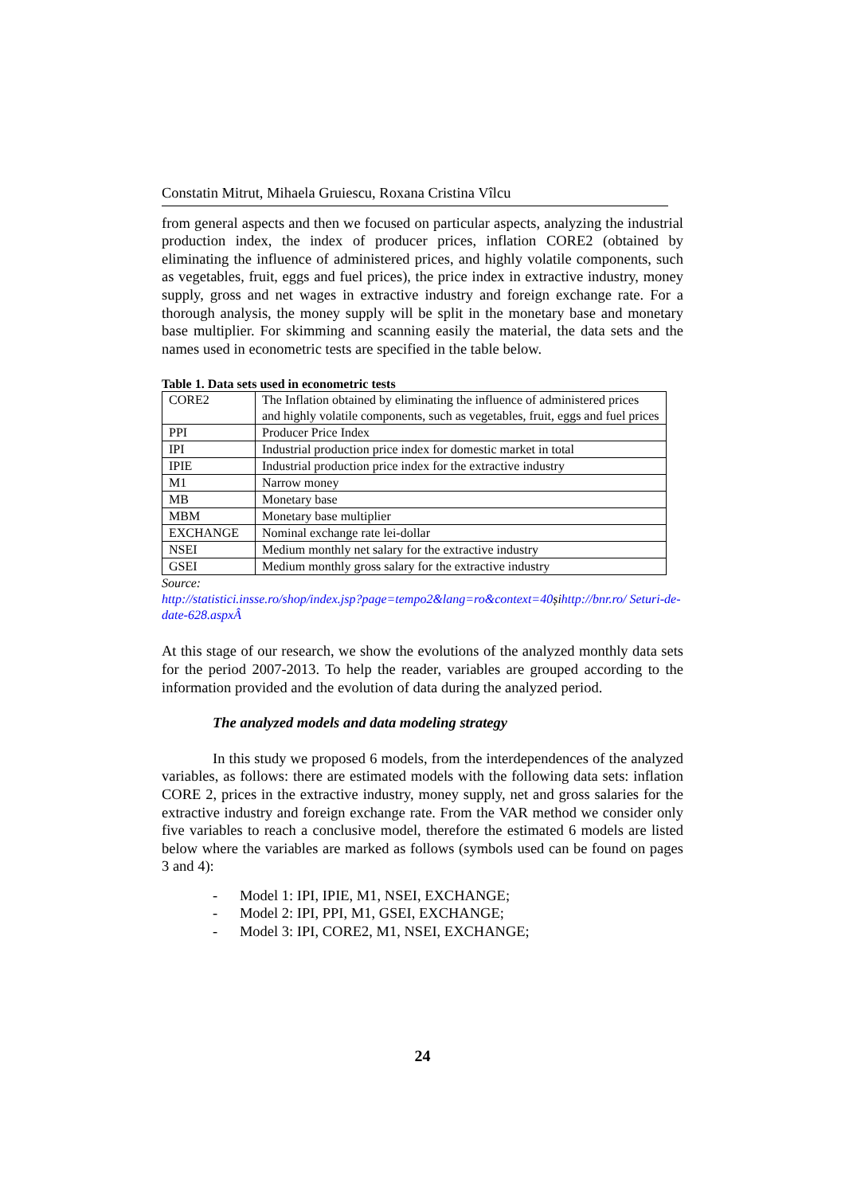Constatin Mitrut, Mihaela Gruiescu, Roxana Cristina Vîlcu
from general aspects and then we focused on particular aspects, analyzing the industrial production index, the index of producer prices, inflation CORE2 (obtained by eliminating the influence of administered prices, and highly volatile components, such as vegetables, fruit, eggs and fuel prices), the price index in extractive industry, money supply, gross and net wages in extractive industry and foreign exchange rate. For a thorough analysis, the money supply will be split in the monetary base and monetary base multiplier. For skimming and scanning easily the material, the data sets and the names used in econometric tests are specified in the table below.
Table 1. Data sets used in econometric tests
| CORE2 | The Inflation obtained by eliminating the influence of administered prices and highly volatile components, such as vegetables, fruit, eggs and fuel prices |
| PPI | Producer Price Index |
| IPI | Industrial production price index for domestic market in total |
| IPIE | Industrial production price index for the extractive industry |
| M1 | Narrow money |
| MB | Monetary base |
| MBM | Monetary base multiplier |
| EXCHANGE | Nominal exchange rate lei-dollar |
| NSEI | Medium monthly net salary for the extractive industry |
| GSEI | Medium monthly gross salary for the extractive industry |
Source:
http://statistici.insse.ro/shop/index.jsp?page=tempo2&lang=ro&context=40șihttp://bnr.ro/ Seturi-de-date-628.aspxÂ
At this stage of our research, we show the evolutions of the analyzed monthly data sets for the period 2007-2013. To help the reader, variables are grouped according to the information provided and the evolution of data during the analyzed period.
The analyzed models and data modeling strategy
In this study we proposed 6 models, from the interdependences of the analyzed variables, as follows: there are estimated models with the following data sets: inflation CORE 2, prices in the extractive industry, money supply, net and gross salaries for the extractive industry and foreign exchange rate. From the VAR method we consider only five variables to reach a conclusive model, therefore the estimated 6 models are listed below where the variables are marked as follows (symbols used can be found on pages 3 and 4):
- Model 1: IPI, IPIE, M1, NSEI, EXCHANGE;
- Model 2: IPI, PPI, M1, GSEI, EXCHANGE;
- Model 3: IPI, CORE2, M1, NSEI, EXCHANGE;
24